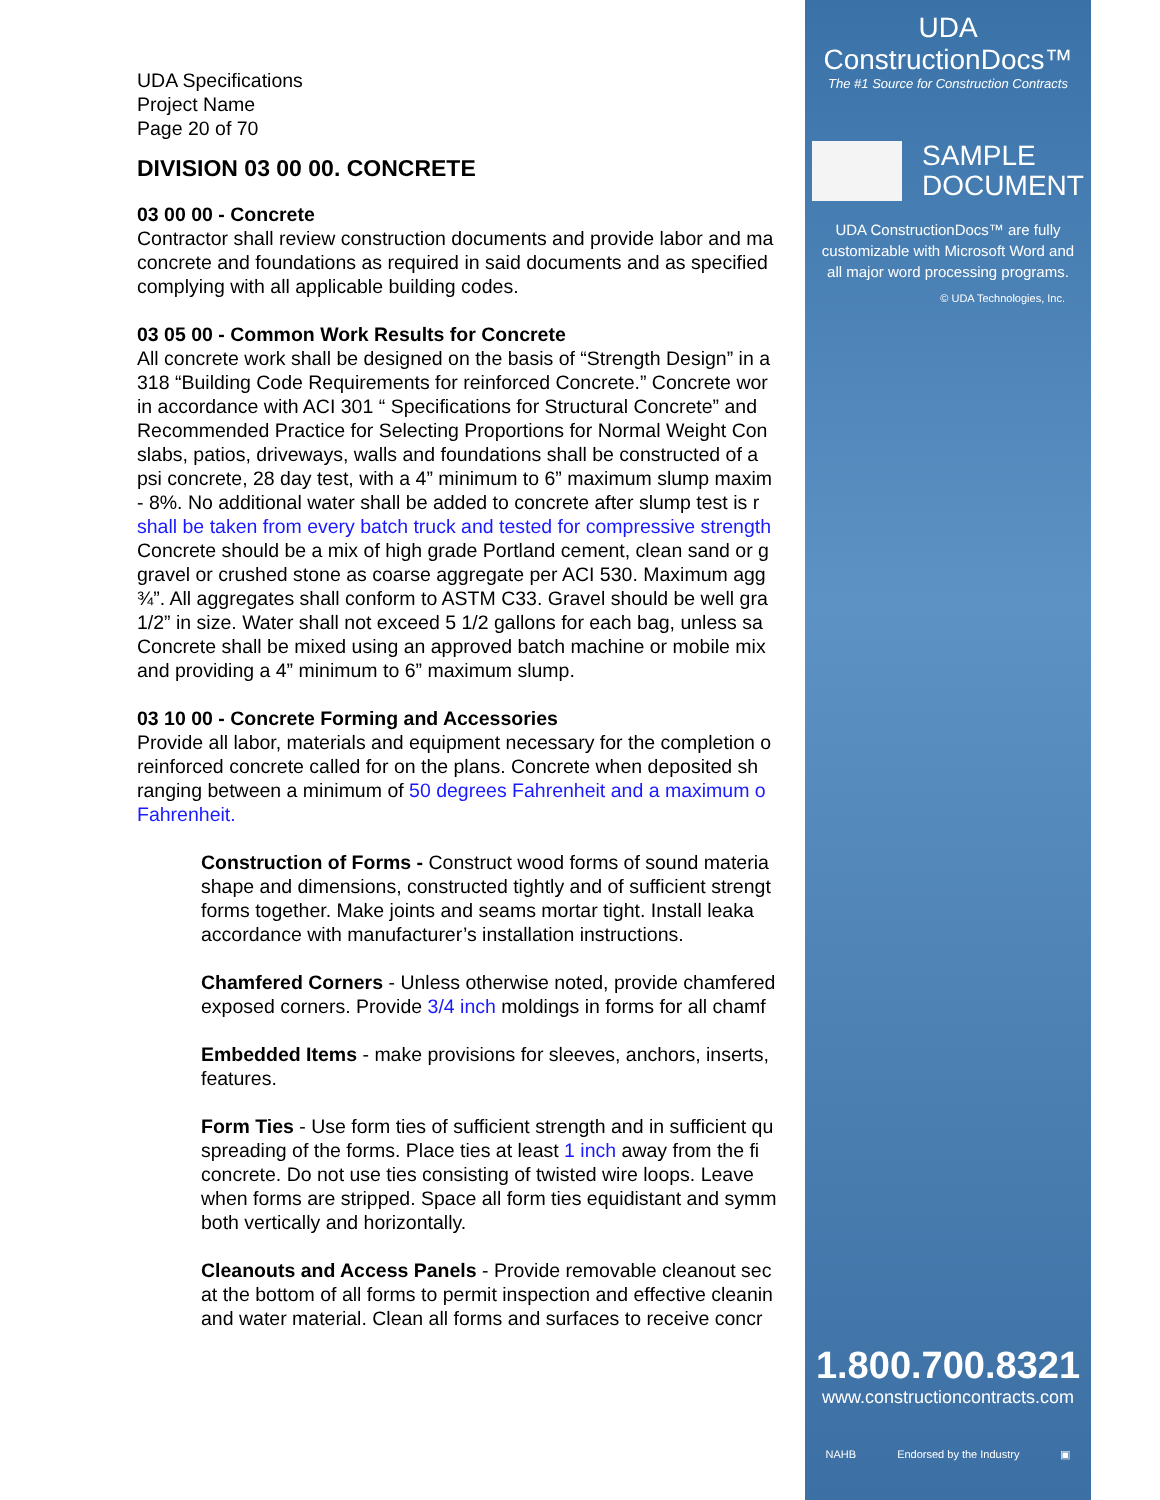UDA Specifications
Project Name
Page 20 of 70
DIVISION 03 00 00. CONCRETE
03 00 00 - Concrete
Contractor shall review construction documents and provide labor and ma
concrete and foundations as required in said documents and as specified
complying with all applicable building codes.
03 05 00 - Common Work Results for Concrete
All concrete work shall be designed on the basis of “Strength Design” in a
318 “Building Code Requirements for reinforced Concrete.” Concrete wor
in accordance with ACI 301 “ Specifications for Structural Concrete” and
Recommended Practice for Selecting Proportions for Normal Weight Con
slabs, patios, driveways, walls and foundations shall be constructed of a
psi concrete, 28 day test, with a 4” minimum to 6” maximum slump maxim
- 8%. No additional water shall be added to concrete after slump test is r
shall be taken from every batch truck and tested for compressive strength
Concrete should be a mix of high grade Portland cement, clean sand or g
gravel or crushed stone as coarse aggregate per ACI 530. Maximum agg
¾”. All aggregates shall conform to ASTM C33. Gravel should be well gra
1/2” in size. Water shall not exceed 5 1/2 gallons for each bag, unless sa
Concrete shall be mixed using an approved batch machine or mobile mix
and providing a 4” minimum to 6” maximum slump.
03 10 00 - Concrete Forming and Accessories
Provide all labor, materials and equipment necessary for the completion o
reinforced concrete called for on the plans. Concrete when deposited sh
ranging between a minimum of 50 degrees Fahrenheit and a maximum o
Fahrenheit.
Construction of Forms - Construct wood forms of sound materia
shape and dimensions, constructed tightly and of sufficient strengt
forms together. Make joints and seams mortar tight. Install leaka
accordance with manufacturer’s installation instructions.
Chamfered Corners - Unless otherwise noted, provide chamfered
exposed corners. Provide 3/4 inch moldings in forms for all chamf
Embedded Items - make provisions for sleeves, anchors, inserts,
features.
Form Ties - Use form ties of sufficient strength and in sufficient qu
spreading of the forms. Place ties at least 1 inch away from the fi
concrete. Do not use ties consisting of twisted wire loops. Leave
when forms are stripped. Space all form ties equidistant and symm
both vertically and horizontally.
Cleanouts and Access Panels - Provide removable cleanout sec
at the bottom of all forms to permit inspection and effective cleanin
and water material. Clean all forms and surfaces to receive concr
UDA ConstructionDocs™
The #1 Source for Construction Contracts
SAMPLE
DOCUMENT
UDA ConstructionDocs™ are fully
customizable with Microsoft Word and
all major word processing programs.
© UDA Technologies, Inc.
1.800.700.8321
www.constructioncontracts.com
NAHB Endorsed by the Industry ▣